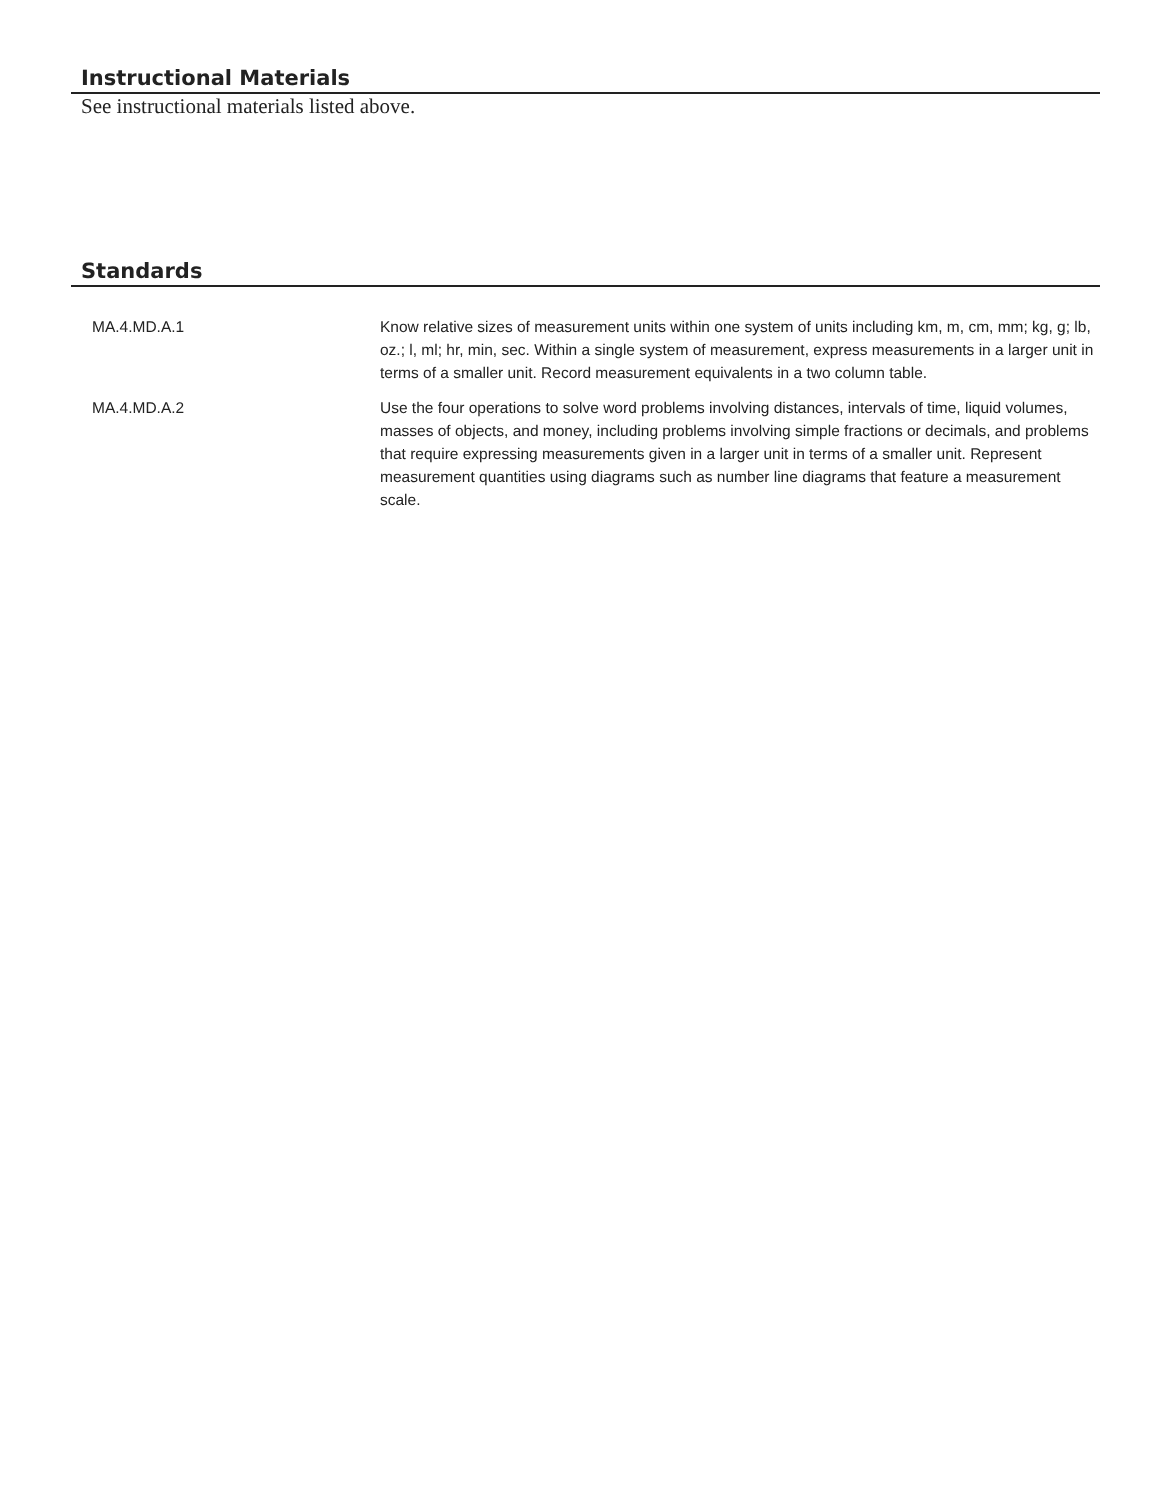Instructional Materials
See instructional materials listed above.
Standards
| MA.4.MD.A.1 | Know relative sizes of measurement units within one system of units including km, m, cm, mm; kg, g; lb, oz.; l, ml; hr, min, sec. Within a single system of measurement, express measurements in a larger unit in terms of a smaller unit. Record measurement equivalents in a two column table. |
| MA.4.MD.A.2 | Use the four operations to solve word problems involving distances, intervals of time, liquid volumes, masses of objects, and money, including problems involving simple fractions or decimals, and problems that require expressing measurements given in a larger unit in terms of a smaller unit. Represent measurement quantities using diagrams such as number line diagrams that feature a measurement scale. |